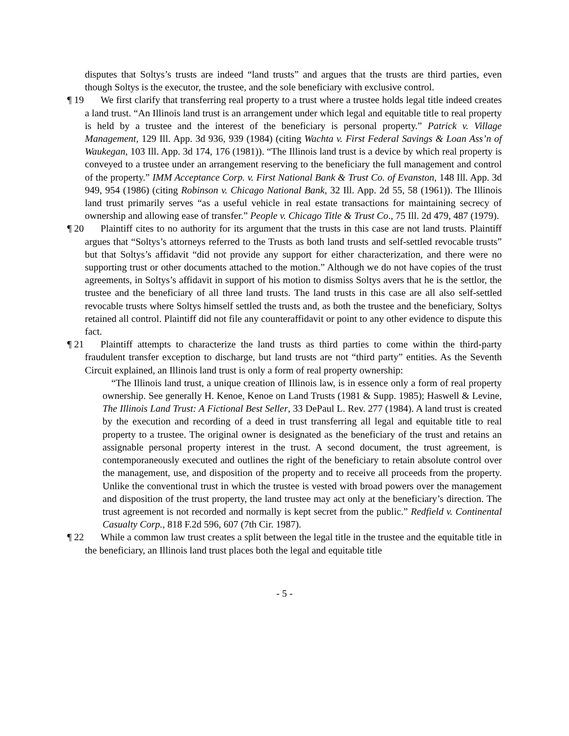disputes that Soltys’s trusts are indeed “land trusts” and argues that the trusts are third parties, even though Soltys is the executor, the trustee, and the sole beneficiary with exclusive control.
¶ 19
We first clarify that transferring real property to a trust where a trustee holds legal title indeed creates a land trust. “An Illinois land trust is an arrangement under which legal and equitable title to real property is held by a trustee and the interest of the beneficiary is personal property.” Patrick v. Village Management, 129 Ill. App. 3d 936, 939 (1984) (citing Wachta v. First Federal Savings & Loan Ass’n of Waukegan, 103 Ill. App. 3d 174, 176 (1981)). “The Illinois land trust is a device by which real property is conveyed to a trustee under an arrangement reserving to the beneficiary the full management and control of the property.” IMM Acceptance Corp. v. First National Bank & Trust Co. of Evanston, 148 Ill. App. 3d 949, 954 (1986) (citing Robinson v. Chicago National Bank, 32 Ill. App. 2d 55, 58 (1961)). The Illinois land trust primarily serves “as a useful vehicle in real estate transactions for maintaining secrecy of ownership and allowing ease of transfer.” People v. Chicago Title & Trust Co., 75 Ill. 2d 479, 487 (1979).
¶ 20
Plaintiff cites to no authority for its argument that the trusts in this case are not land trusts. Plaintiff argues that “Soltys’s attorneys referred to the Trusts as both land trusts and self-settled revocable trusts” but that Soltys’s affidavit “did not provide any support for either characterization, and there were no supporting trust or other documents attached to the motion.” Although we do not have copies of the trust agreements, in Soltys’s affidavit in support of his motion to dismiss Soltys avers that he is the settlor, the trustee and the beneficiary of all three land trusts. The land trusts in this case are all also self-settled revocable trusts where Soltys himself settled the trusts and, as both the trustee and the beneficiary, Soltys retained all control. Plaintiff did not file any counteraffidavit or point to any other evidence to dispute this fact.
¶ 21
Plaintiff attempts to characterize the land trusts as third parties to come within the third-party fraudulent transfer exception to discharge, but land trusts are not “third party” entities. As the Seventh Circuit explained, an Illinois land trust is only a form of real property ownership:
“The Illinois land trust, a unique creation of Illinois law, is in essence only a form of real property ownership. See generally H. Kenoe, Kenoe on Land Trusts (1981 & Supp. 1985); Haswell & Levine, The Illinois Land Trust: A Fictional Best Seller, 33 DePaul L. Rev. 277 (1984). A land trust is created by the execution and recording of a deed in trust transferring all legal and equitable title to real property to a trustee. The original owner is designated as the beneficiary of the trust and retains an assignable personal property interest in the trust. A second document, the trust agreement, is contemporaneously executed and outlines the right of the beneficiary to retain absolute control over the management, use, and disposition of the property and to receive all proceeds from the property. Unlike the conventional trust in which the trustee is vested with broad powers over the management and disposition of the trust property, the land trustee may act only at the beneficiary’s direction. The trust agreement is not recorded and normally is kept secret from the public.” Redfield v. Continental Casualty Corp., 818 F.2d 596, 607 (7th Cir. 1987).
¶ 22
While a common law trust creates a split between the legal title in the trustee and the equitable title in the beneficiary, an Illinois land trust places both the legal and equitable title
- 5 -